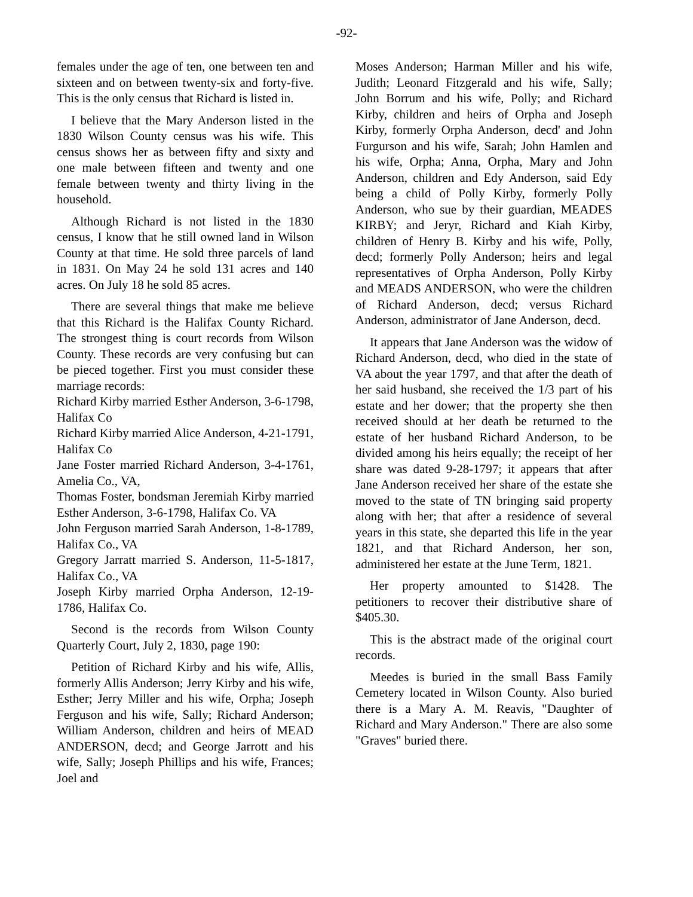-92-
females under the age of ten, one between ten and sixteen and on between twenty-six and forty-five. This is the only census that Richard is listed in.
I believe that the Mary Anderson listed in the 1830 Wilson County census was his wife. This census shows her as between fifty and sixty and one male between fifteen and twenty and one female between twenty and thirty living in the household.
Although Richard is not listed in the 1830 census, I know that he still owned land in Wilson County at that time. He sold three parcels of land in 1831. On May 24 he sold 131 acres and 140 acres. On July 18 he sold 85 acres.
There are several things that make me believe that this Richard is the Halifax County Richard. The strongest thing is court records from Wilson County. These records are very confusing but can be pieced together. First you must consider these marriage records:
Richard Kirby married Esther Anderson, 3-6-1798, Halifax Co
Richard Kirby married Alice Anderson, 4-21-1791, Halifax Co
Jane Foster married Richard Anderson, 3-4-1761, Amelia Co., VA,
Thomas Foster, bondsman Jeremiah Kirby married Esther Anderson, 3-6-1798, Halifax Co. VA
John Ferguson married Sarah Anderson, 1-8-1789, Halifax Co., VA
Gregory Jarratt married S. Anderson, 11-5-1817, Halifax Co., VA
Joseph Kirby married Orpha Anderson, 12-19-1786, Halifax Co.
Second is the records from Wilson County Quarterly Court, July 2, 1830, page 190:
Petition of Richard Kirby and his wife, Allis, formerly Allis Anderson; Jerry Kirby and his wife, Esther; Jerry Miller and his wife, Orpha; Joseph Ferguson and his wife, Sally; Richard Anderson; William Anderson, children and heirs of MEAD ANDERSON, decd; and George Jarrott and his wife, Sally; Joseph Phillips and his wife, Frances; Joel and
Moses Anderson; Harman Miller and his wife, Judith; Leonard Fitzgerald and his wife, Sally; John Borrum and his wife, Polly; and Richard Kirby, children and heirs of Orpha and Joseph Kirby, formerly Orpha Anderson, decd' and John Furgurson and his wife, Sarah; John Hamlen and his wife, Orpha; Anna, Orpha, Mary and John Anderson, children and Edy Anderson, said Edy being a child of Polly Kirby, formerly Polly Anderson, who sue by their guardian, MEADES KIRBY; and Jeryr, Richard and Kiah Kirby, children of Henry B. Kirby and his wife, Polly, decd; formerly Polly Anderson; heirs and legal representatives of Orpha Anderson, Polly Kirby and MEADS ANDERSON, who were the children of Richard Anderson, decd; versus Richard Anderson, administrator of Jane Anderson, decd.
It appears that Jane Anderson was the widow of Richard Anderson, decd, who died in the state of VA about the year 1797, and that after the death of her said husband, she received the 1/3 part of his estate and her dower; that the property she then received should at her death be returned to the estate of her husband Richard Anderson, to be divided among his heirs equally; the receipt of her share was dated 9-28-1797; it appears that after Jane Anderson received her share of the estate she moved to the state of TN bringing said property along with her; that after a residence of several years in this state, she departed this life in the year 1821, and that Richard Anderson, her son, administered her estate at the June Term, 1821.
Her property amounted to $1428. The petitioners to recover their distributive share of $405.30.
This is the abstract made of the original court records.
Meedes is buried in the small Bass Family Cemetery located in Wilson County. Also buried there is a Mary A. M. Reavis, "Daughter of Richard and Mary Anderson." There are also some "Graves" buried there.